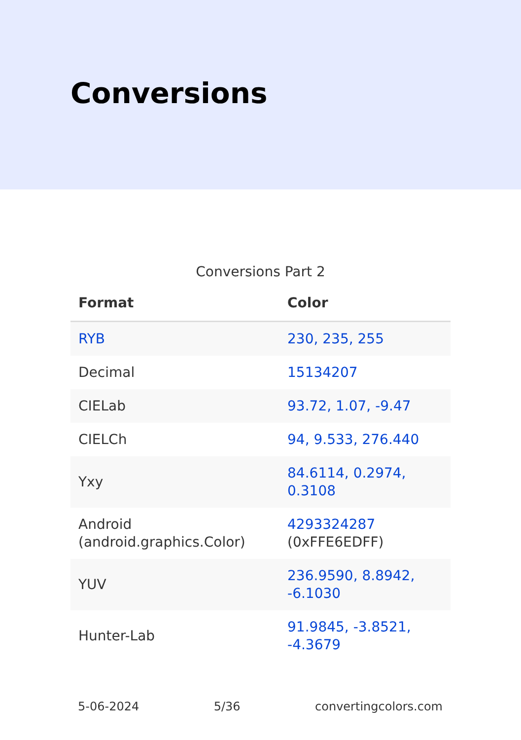Conversions
Conversions Part 2
| Format | Color |
| --- | --- |
| RYB | 230, 235, 255 |
| Decimal | 15134207 |
| CIELab | 93.72, 1.07, -9.47 |
| CIELCh | 94, 9.533, 276.440 |
| Yxy | 84.6114, 0.2974, 0.3108 |
| Android (android.graphics.Color) | 4293324287 (0xFFE6EDFF) |
| YUV | 236.9590, 8.8942, -6.1030 |
| Hunter-Lab | 91.9845, -3.8521, -4.3679 |
5-06-2024 5/36 convertingcolors.com